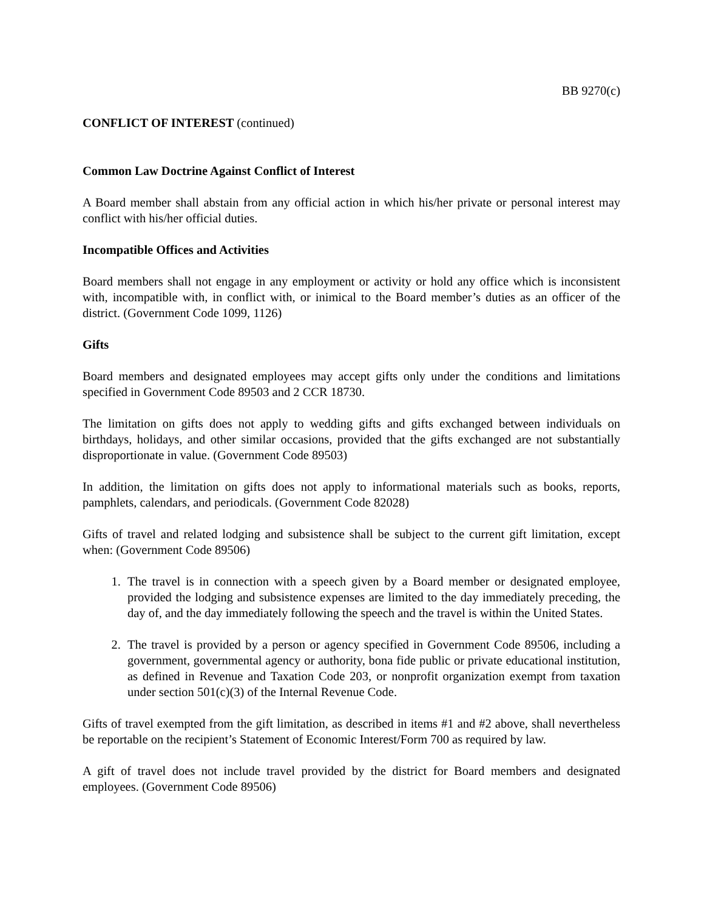BB 9270(c)
CONFLICT OF INTEREST (continued)
Common Law Doctrine Against Conflict of Interest
A Board member shall abstain from any official action in which his/her private or personal interest may conflict with his/her official duties.
Incompatible Offices and Activities
Board members shall not engage in any employment or activity or hold any office which is inconsistent with, incompatible with, in conflict with, or inimical to the Board member’s duties as an officer of the district. (Government Code 1099, 1126)
Gifts
Board members and designated employees may accept gifts only under the conditions and limitations specified in Government Code 89503 and 2 CCR 18730.
The limitation on gifts does not apply to wedding gifts and gifts exchanged between individuals on birthdays, holidays, and other similar occasions, provided that the gifts exchanged are not substantially disproportionate in value. (Government Code 89503)
In addition, the limitation on gifts does not apply to informational materials such as books, reports, pamphlets, calendars, and periodicals. (Government Code 82028)
Gifts of travel and related lodging and subsistence shall be subject to the current gift limitation, except when: (Government Code 89506)
1. The travel is in connection with a speech given by a Board member or designated employee, provided the lodging and subsistence expenses are limited to the day immediately preceding, the day of, and the day immediately following the speech and the travel is within the United States.
2. The travel is provided by a person or agency specified in Government Code 89506, including a government, governmental agency or authority, bona fide public or private educational institution, as defined in Revenue and Taxation Code 203, or nonprofit organization exempt from taxation under section 501(c)(3) of the Internal Revenue Code.
Gifts of travel exempted from the gift limitation, as described in items #1 and #2 above, shall nevertheless be reportable on the recipient’s Statement of Economic Interest/Form 700 as required by law.
A gift of travel does not include travel provided by the district for Board members and designated employees. (Government Code 89506)